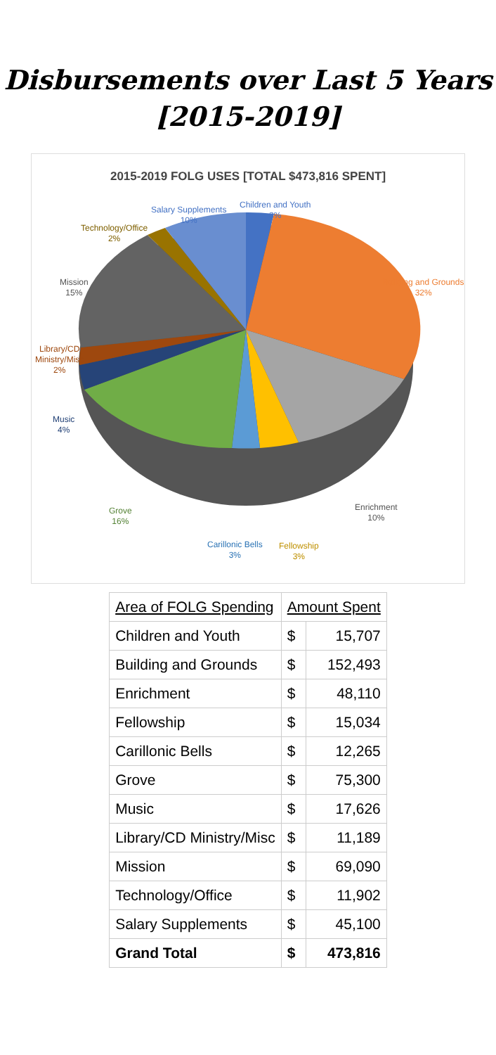Disbursements over Last 5 Years
[2015-2019]
2015-2019 FOLG USES [TOTAL $473,816 SPENT]
Children and Youth
3%
Salary Supplements
10%
Technology/Office
2%
Building and Grounds
32%
Mission
15%
Library/CD
Ministry/Misc
2%
Music
4%
Enrichment
10%
Grove
16%
Carillonic Bells
3%
Fellowship
3%
| Area of FOLG Spending | Amount Spent | |
| --- | --- | --- |
| Children and Youth | $ | 15,707 |
| Building and Grounds | $ | 152,493 |
| Enrichment | $ | 48,110 |
| Fellowship | $ | 15,034 |
| Carillonic Bells | $ | 12,265 |
| Grove | $ | 75,300 |
| Music | $ | 17,626 |
| Library/CD Ministry/Misc | $ | 11,189 |
| Mission | $ | 69,090 |
| Technology/Office | $ | 11,902 |
| Salary Supplements | $ | 45,100 |
| Grand Total | $ | 473,816 |